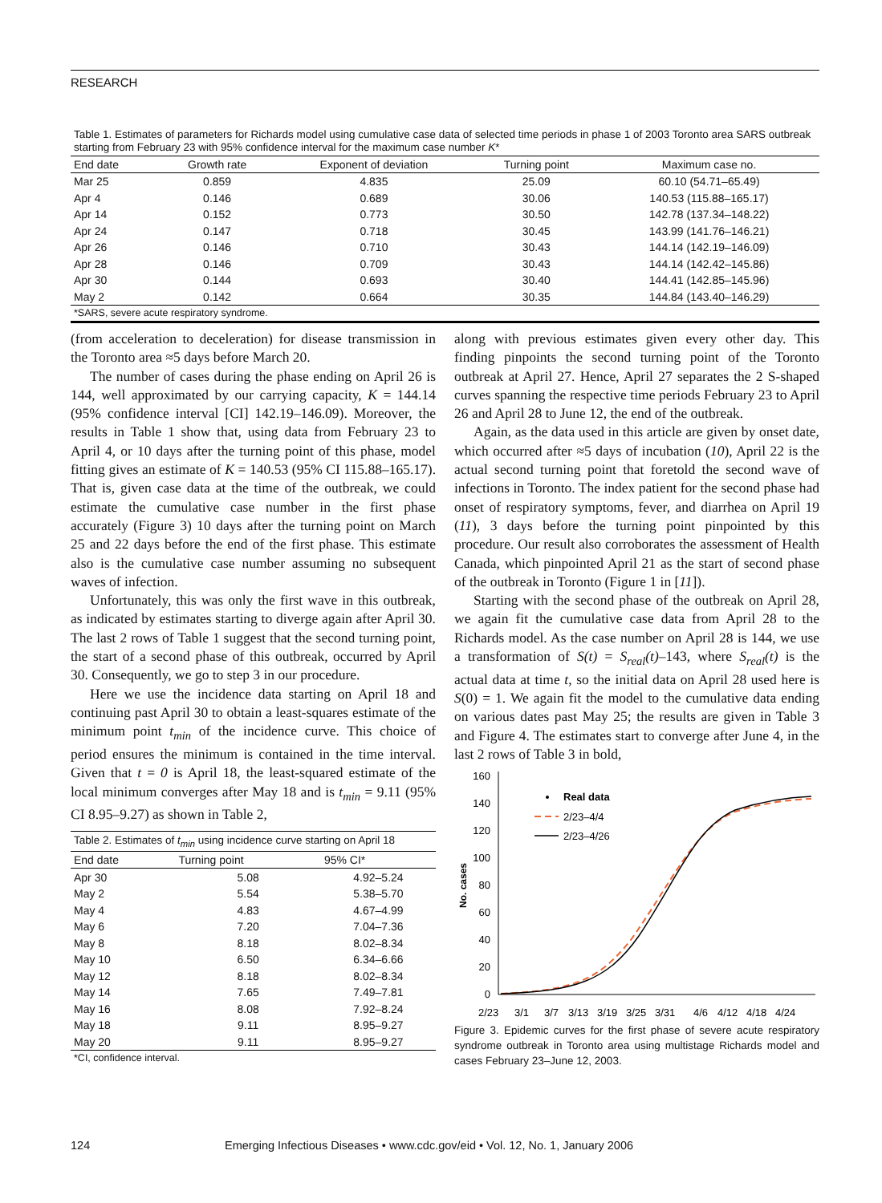RESEARCH
Table 1. Estimates of parameters for Richards model using cumulative case data of selected time periods in phase 1 of 2003 Toronto area SARS outbreak starting from February 23 with 95% confidence interval for the maximum case number K*
| End date | Growth rate | Exponent of deviation | Turning point | Maximum case no. |
| --- | --- | --- | --- | --- |
| Mar 25 | 0.859 | 4.835 | 25.09 | 60.10 (54.71–65.49) |
| Apr 4 | 0.146 | 0.689 | 30.06 | 140.53 (115.88–165.17) |
| Apr 14 | 0.152 | 0.773 | 30.50 | 142.78 (137.34–148.22) |
| Apr 24 | 0.147 | 0.718 | 30.45 | 143.99 (141.76–146.21) |
| Apr 26 | 0.146 | 0.710 | 30.43 | 144.14 (142.19–146.09) |
| Apr 28 | 0.146 | 0.709 | 30.43 | 144.14 (142.42–145.86) |
| Apr 30 | 0.144 | 0.693 | 30.40 | 144.41 (142.85–145.96) |
| May 2 | 0.142 | 0.664 | 30.35 | 144.84 (143.40–146.29) |
*SARS, severe acute respiratory syndrome.
(from acceleration to deceleration) for disease transmission in the Toronto area ≈5 days before March 20.
The number of cases during the phase ending on April 26 is 144, well approximated by our carrying capacity, K = 144.14 (95% confidence interval [CI] 142.19–146.09). Moreover, the results in Table 1 show that, using data from February 23 to April 4, or 10 days after the turning point of this phase, model fitting gives an estimate of K = 140.53 (95% CI 115.88–165.17). That is, given case data at the time of the outbreak, we could estimate the cumulative case number in the first phase accurately (Figure 3) 10 days after the turning point on March 25 and 22 days before the end of the first phase. This estimate also is the cumulative case number assuming no subsequent waves of infection.
Unfortunately, this was only the first wave in this outbreak, as indicated by estimates starting to diverge again after April 30. The last 2 rows of Table 1 suggest that the second turning point, the start of a second phase of this outbreak, occurred by April 30. Consequently, we go to step 3 in our procedure.
Here we use the incidence data starting on April 18 and continuing past April 30 to obtain a least-squares estimate of the minimum point t<sub>min</sub> of the incidence curve. This choice of period ensures the minimum is contained in the time interval. Given that t = 0 is April 18, the least-squared estimate of the local minimum converges after May 18 and is t<sub>min</sub> = 9.11 (95% CI 8.95–9.27) as shown in Table 2,
Table 2. Estimates of t<sub>min</sub> using incidence curve starting on April 18
| End date | Turning point | 95% CI* |
| --- | --- | --- |
| Apr 30 | 5.08 | 4.92–5.24 |
| May 2 | 5.54 | 5.38–5.70 |
| May 4 | 4.83 | 4.67–4.99 |
| May 6 | 7.20 | 7.04–7.36 |
| May 8 | 8.18 | 8.02–8.34 |
| May 10 | 6.50 | 6.34–6.66 |
| May 12 | 8.18 | 8.02–8.34 |
| May 14 | 7.65 | 7.49–7.81 |
| May 16 | 8.08 | 7.92–8.24 |
| May 18 | 9.11 | 8.95–9.27 |
| May 20 | 9.11 | 8.95–9.27 |
*CI, confidence interval.
along with previous estimates given every other day. This finding pinpoints the second turning point of the Toronto outbreak at April 27. Hence, April 27 separates the 2 S-shaped curves spanning the respective time periods February 23 to April 26 and April 28 to June 12, the end of the outbreak.
Again, as the data used in this article are given by onset date, which occurred after ≈5 days of incubation (10), April 22 is the actual second turning point that foretold the second wave of infections in Toronto. The index patient for the second phase had onset of respiratory symptoms, fever, and diarrhea on April 19 (11), 3 days before the turning point pinpointed by this procedure. Our result also corroborates the assessment of Health Canada, which pinpointed April 21 as the start of second phase of the outbreak in Toronto (Figure 1 in [11]).
Starting with the second phase of the outbreak on April 28, we again fit the cumulative case data from April 28 to the Richards model. As the case number on April 28 is 144, we use a transformation of S(t) = S<sub>real</sub>(t)–143, where S<sub>real</sub>(t) is the actual data at time t, so the initial data on April 28 used here is S(0) = 1. We again fit the model to the cumulative data ending on various dates past May 25; the results are given in Table 3 and Figure 4. The estimates start to converge after June 4, in the last 2 rows of Table 3 in bold,
160
140
120
100
80
60
40
20
0
No. cases
Real data
2/23–4/4
2/23–4/26
2/23
3/1
3/7
3/13
3/19
3/25
3/31
4/6
4/12
4/18
4/24
Figure 3. Epidemic curves for the first phase of severe acute respiratory syndrome outbreak in Toronto area using multistage Richards model and cases February 23–June 12, 2003.
124 Emerging Infectious Diseases • www.cdc.gov/eid • Vol. 12, No. 1, January 2006